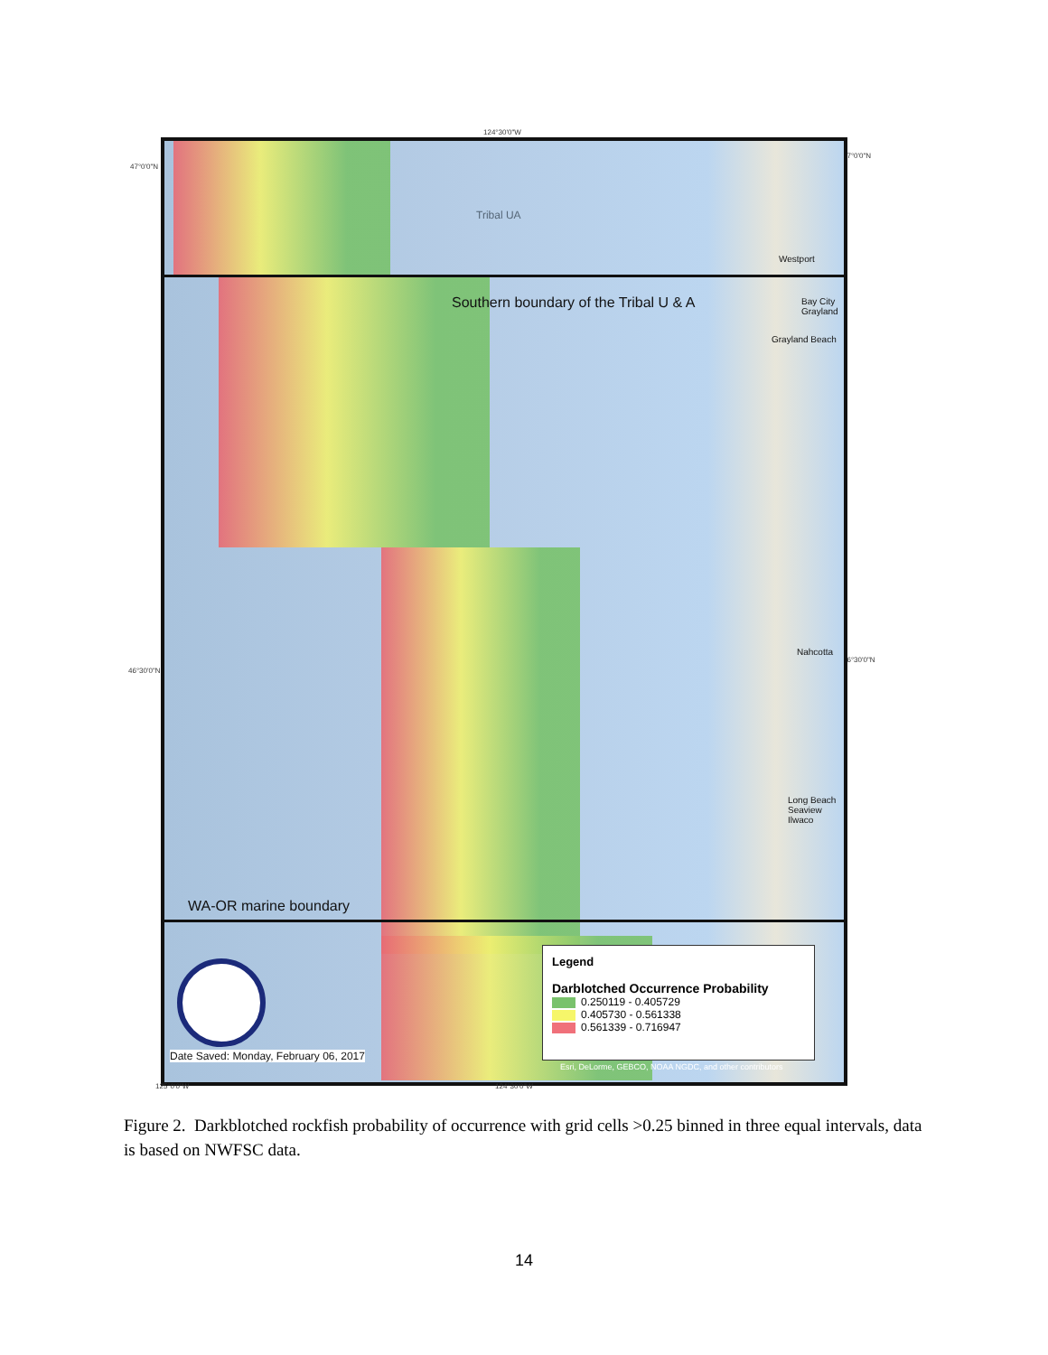124°30'0"W
47°0'0"N
47°0'0"N
46°30'0"N
46°30'0"N
Tribal UA
Southern boundary of the Tribal U & A
Westport
Bay City
Grayland
Grayland Beach
Nahcotta
Long Beach
Seaview
Ilwaco
WA-OR marine boundary
Date Saved: Monday, February 06, 2017
Legend
Darblotched Occurrence Probability
0.250119 - 0.405729
0.405730 - 0.561338
0.561339 - 0.716947
Esri, DeLorme, GEBCO, NOAA NGDC, and other contributors
125°0'0"W 124°30'0"W
Figure 2. Darkblotched rockfish probability of occurrence with grid cells >0.25 binned in three equal intervals, data is based on NWFSC data.
14